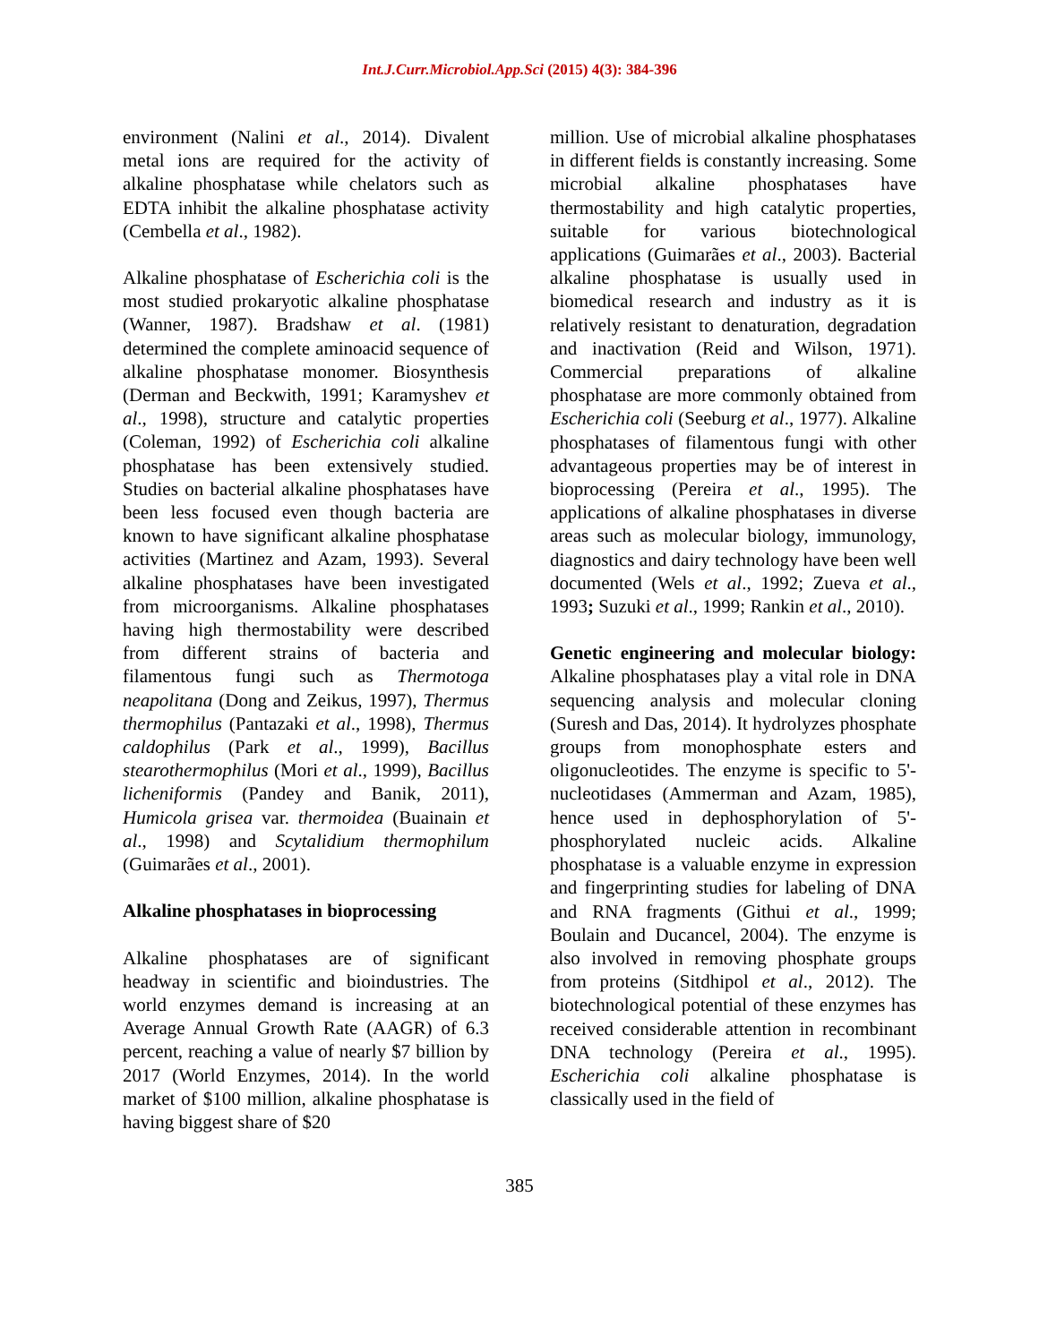Int.J.Curr.Microbiol.App.Sci (2015) 4(3): 384-396
environment (Nalini et al., 2014). Divalent metal ions are required for the activity of alkaline phosphatase while chelators such as EDTA inhibit the alkaline phosphatase activity (Cembella et al., 1982).
Alkaline phosphatase of Escherichia coli is the most studied prokaryotic alkaline phosphatase (Wanner, 1987). Bradshaw et al. (1981) determined the complete aminoacid sequence of alkaline phosphatase monomer. Biosynthesis (Derman and Beckwith, 1991; Karamyshev et al., 1998), structure and catalytic properties (Coleman, 1992) of Escherichia coli alkaline phosphatase has been extensively studied. Studies on bacterial alkaline phosphatases have been less focused even though bacteria are known to have significant alkaline phosphatase activities (Martinez and Azam, 1993). Several alkaline phosphatases have been investigated from microorganisms. Alkaline phosphatases having high thermostability were described from different strains of bacteria and filamentous fungi such as Thermotoga neapolitana (Dong and Zeikus, 1997), Thermus thermophilus (Pantazaki et al., 1998), Thermus caldophilus (Park et al., 1999), Bacillus stearothermophilus (Mori et al., 1999), Bacillus licheniformis (Pandey and Banik, 2011), Humicola grisea var. thermoidea (Buainain et al., 1998) and Scytalidium thermophilum (Guimarães et al., 2001).
Alkaline phosphatases in bioprocessing
Alkaline phosphatases are of significant headway in scientific and bioindustries. The world enzymes demand is increasing at an Average Annual Growth Rate (AAGR) of 6.3 percent, reaching a value of nearly $7 billion by 2017 (World Enzymes, 2014). In the world market of $100 million, alkaline phosphatase is having biggest share of $20
million. Use of microbial alkaline phosphatases in different fields is constantly increasing. Some microbial alkaline phosphatases have thermostability and high catalytic properties, suitable for various biotechnological applications (Guimarães et al., 2003). Bacterial alkaline phosphatase is usually used in biomedical research and industry as it is relatively resistant to denaturation, degradation and inactivation (Reid and Wilson, 1971). Commercial preparations of alkaline phosphatase are more commonly obtained from Escherichia coli (Seeburg et al., 1977). Alkaline phosphatases of filamentous fungi with other advantageous properties may be of interest in bioprocessing (Pereira et al., 1995). The applications of alkaline phosphatases in diverse areas such as molecular biology, immunology, diagnostics and dairy technology have been well documented (Wels et al., 1992; Zueva et al., 1993; Suzuki et al., 1999; Rankin et al., 2010).
Genetic engineering and molecular biology: Alkaline phosphatases play a vital role in DNA sequencing analysis and molecular cloning (Suresh and Das, 2014). It hydrolyzes phosphate groups from monophosphate esters and oligonucleotides. The enzyme is specific to 5'-nucleotidases (Ammerman and Azam, 1985), hence used in dephosphorylation of 5'-phosphorylated nucleic acids. Alkaline phosphatase is a valuable enzyme in expression and fingerprinting studies for labeling of DNA and RNA fragments (Githui et al., 1999; Boulain and Ducancel, 2004). The enzyme is also involved in removing phosphate groups from proteins (Sitdhipol et al., 2012). The biotechnological potential of these enzymes has received considerable attention in recombinant DNA technology (Pereira et al., 1995). Escherichia coli alkaline phosphatase is classically used in the field of
385